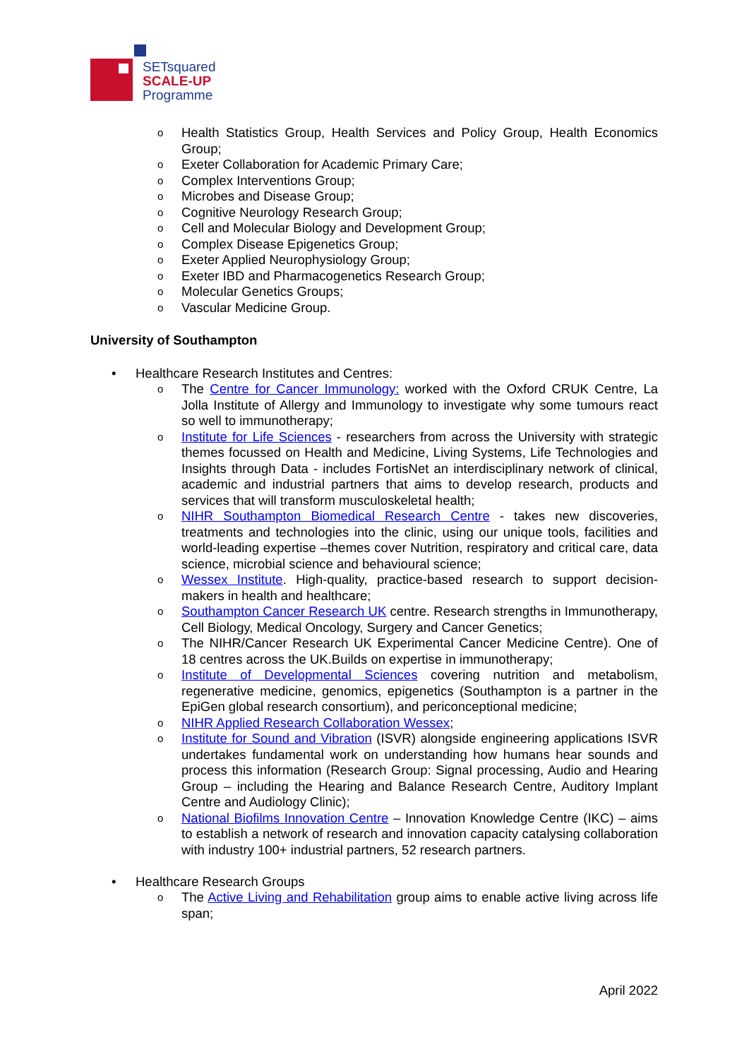SETsquared
SCALE-UP
Programme
o Health Statistics Group, Health Services and Policy Group, Health Economics Group;
o Exeter Collaboration for Academic Primary Care;
o Complex Interventions Group;
o Microbes and Disease Group;
o Cognitive Neurology Research Group;
o Cell and Molecular Biology and Development Group;
o Complex Disease Epigenetics Group;
o Exeter Applied Neurophysiology Group;
o Exeter IBD and Pharmacogenetics Research Group;
o Molecular Genetics Groups;
o Vascular Medicine Group.
University of Southampton
• Healthcare Research Institutes and Centres:
o The Centre for Cancer Immunology: worked with the Oxford CRUK Centre, La Jolla Institute of Allergy and Immunology to investigate why some tumours react so well to immunotherapy;
o Institute for Life Sciences - researchers from across the University with strategic themes focussed on Health and Medicine, Living Systems, Life Technologies and Insights through Data - includes FortisNet an interdisciplinary network of clinical, academic and industrial partners that aims to develop research, products and services that will transform musculoskeletal health;
o NIHR Southampton Biomedical Research Centre - takes new discoveries, treatments and technologies into the clinic, using our unique tools, facilities and world-leading expertise –themes cover Nutrition, respiratory and critical care, data science, microbial science and behavioural science;
o Wessex Institute. High-quality, practice-based research to support decision-makers in health and healthcare;
o Southampton Cancer Research UK centre. Research strengths in Immunotherapy, Cell Biology, Medical Oncology, Surgery and Cancer Genetics;
o The NIHR/Cancer Research UK Experimental Cancer Medicine Centre). One of 18 centres across the UK.Builds on expertise in immunotherapy;
o Institute of Developmental Sciences covering nutrition and metabolism, regenerative medicine, genomics, epigenetics (Southampton is a partner in the EpiGen global research consortium), and periconceptional medicine;
o NIHR Applied Research Collaboration Wessex;
o Institute for Sound and Vibration (ISVR) alongside engineering applications ISVR undertakes fundamental work on understanding how humans hear sounds and process this information (Research Group: Signal processing, Audio and Hearing Group – including the Hearing and Balance Research Centre, Auditory Implant Centre and Audiology Clinic);
o National Biofilms Innovation Centre – Innovation Knowledge Centre (IKC) – aims to establish a network of research and innovation capacity catalysing collaboration with industry 100+ industrial partners, 52 research partners.
• Healthcare Research Groups
o The Active Living and Rehabilitation group aims to enable active living across life span;
April 2022